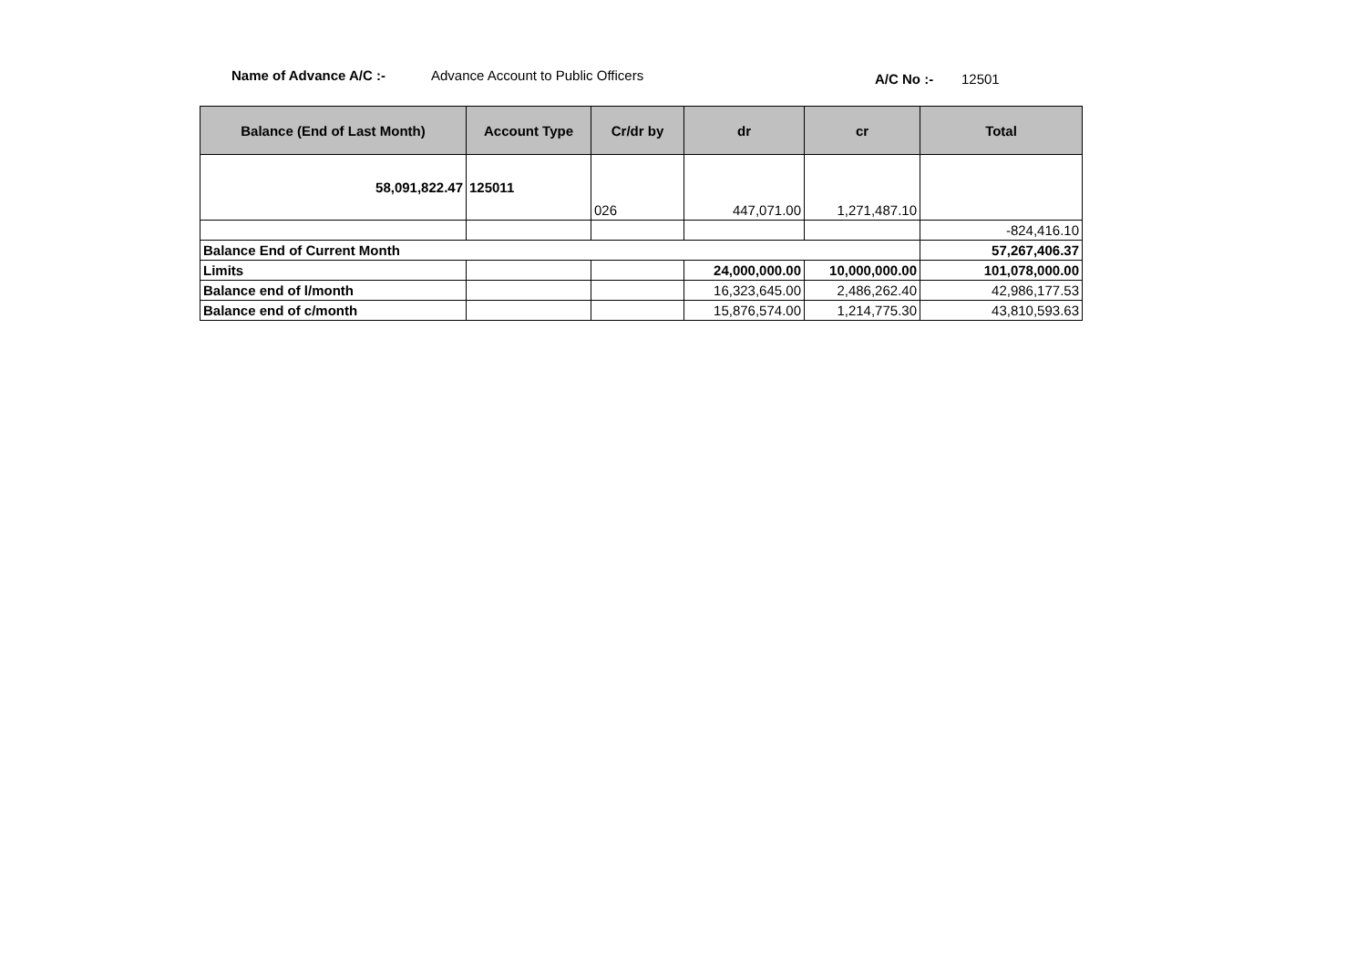Name of Advance A/C :-
Advance Account to Public Officers
A/C No :- 12501
| Balance (End of Last Month) | Account Type | Cr/dr by | dr | cr | Total |
| --- | --- | --- | --- | --- | --- |
| 58,091,822.47 | 125011 | 026 | 447,071.00 | 1,271,487.10 | |
| | | | | | -824,416.10 |
| Balance End of Current Month | | | | | 57,267,406.37 |
| Limits | | | 24,000,000.00 | 10,000,000.00 | 101,078,000.00 |
| Balance end of l/month | | | 16,323,645.00 | 2,486,262.40 | 42,986,177.53 |
| Balance end of c/month | | | 15,876,574.00 | 1,214,775.30 | 43,810,593.63 |